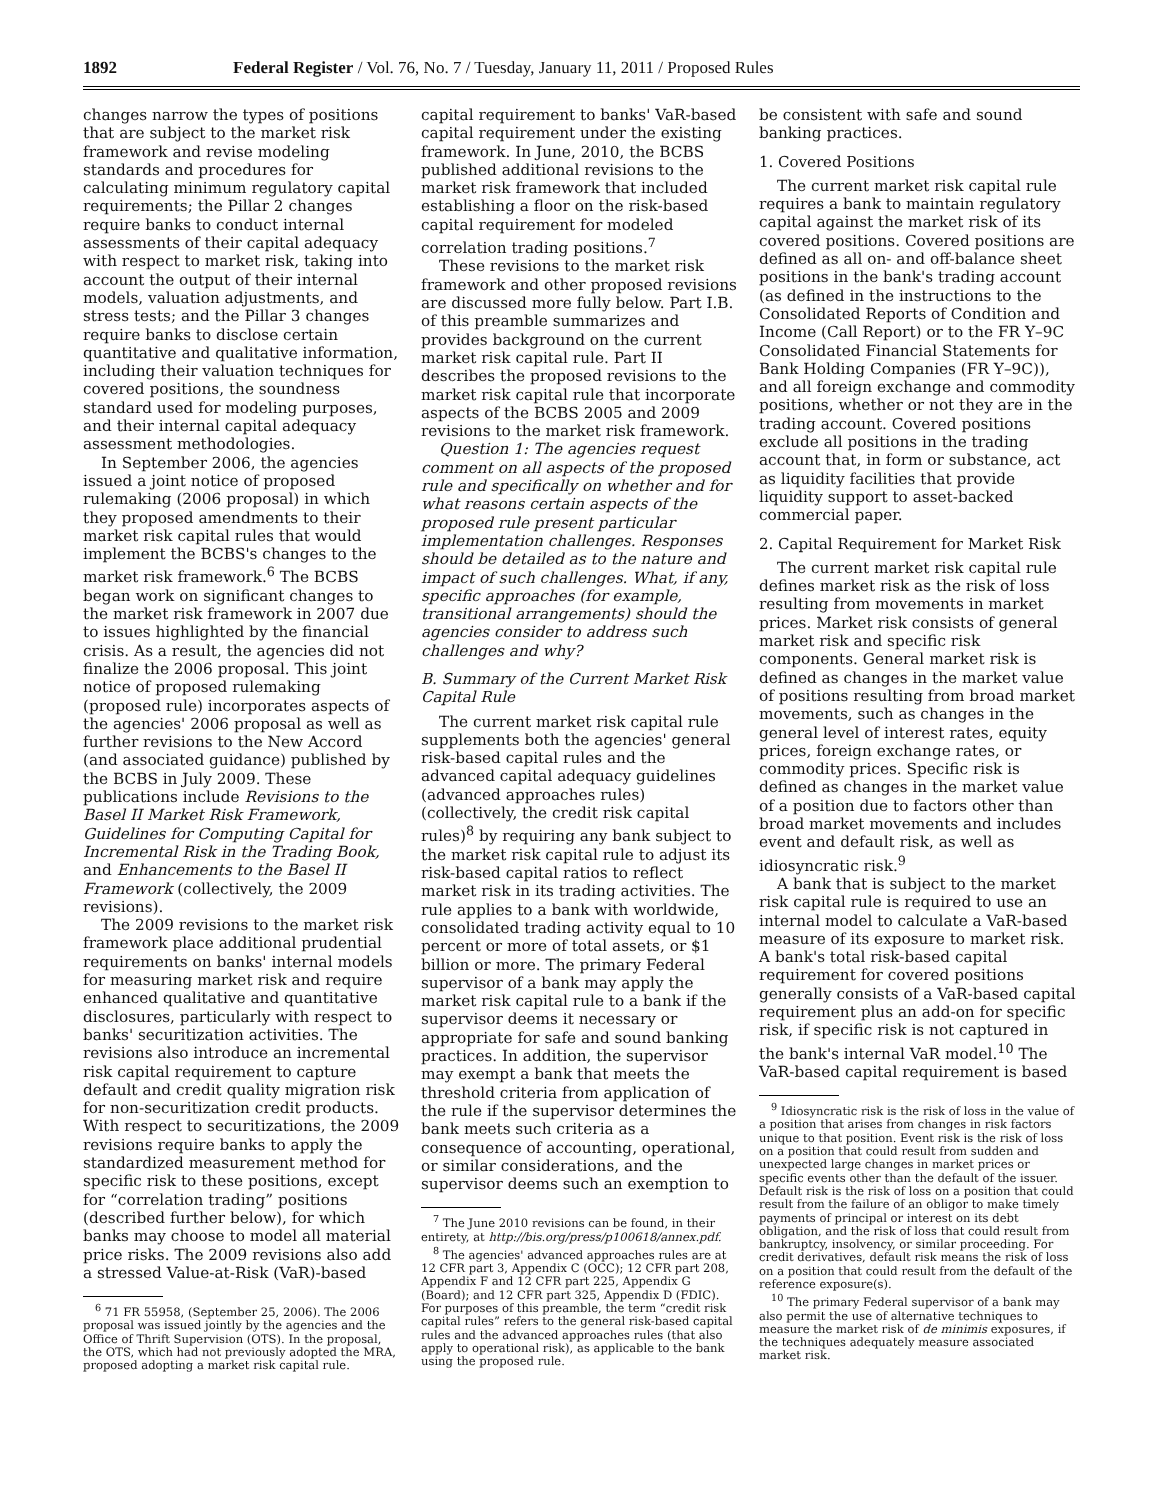1892 Federal Register / Vol. 76, No. 7 / Tuesday, January 11, 2011 / Proposed Rules
changes narrow the types of positions that are subject to the market risk framework and revise modeling standards and procedures for calculating minimum regulatory capital requirements; the Pillar 2 changes require banks to conduct internal assessments of their capital adequacy with respect to market risk, taking into account the output of their internal models, valuation adjustments, and stress tests; and the Pillar 3 changes require banks to disclose certain quantitative and qualitative information, including their valuation techniques for covered positions, the soundness standard used for modeling purposes, and their internal capital adequacy assessment methodologies.
In September 2006, the agencies issued a joint notice of proposed rulemaking (2006 proposal) in which they proposed amendments to their market risk capital rules that would implement the BCBS's changes to the market risk framework.<sup>6</sup> The BCBS began work on significant changes to the market risk framework in 2007 due to issues highlighted by the financial crisis. As a result, the agencies did not finalize the 2006 proposal. This joint notice of proposed rulemaking (proposed rule) incorporates aspects of the agencies' 2006 proposal as well as further revisions to the New Accord (and associated guidance) published by the BCBS in July 2009. These publications include Revisions to the Basel II Market Risk Framework, Guidelines for Computing Capital for Incremental Risk in the Trading Book, and Enhancements to the Basel II Framework (collectively, the 2009 revisions).
The 2009 revisions to the market risk framework place additional prudential requirements on banks' internal models for measuring market risk and require enhanced qualitative and quantitative disclosures, particularly with respect to banks' securitization activities. The revisions also introduce an incremental risk capital requirement to capture default and credit quality migration risk for non-securitization credit products. With respect to securitizations, the 2009 revisions require banks to apply the standardized measurement method for specific risk to these positions, except for “correlation trading” positions (described further below), for which banks may choose to model all material price risks. The 2009 revisions also add a stressed Value-at-Risk (VaR)-based
<sup>6</sup> 71 FR 55958, (September 25, 2006). The 2006 proposal was issued jointly by the agencies and the Office of Thrift Supervision (OTS). In the proposal, the OTS, which had not previously adopted the MRA, proposed adopting a market risk capital rule.
capital requirement to banks' VaR-based capital requirement under the existing framework. In June, 2010, the BCBS published additional revisions to the market risk framework that included establishing a floor on the risk-based capital requirement for modeled correlation trading positions.<sup>7</sup>
These revisions to the market risk framework and other proposed revisions are discussed more fully below. Part I.B. of this preamble summarizes and provides background on the current market risk capital rule. Part II describes the proposed revisions to the market risk capital rule that incorporate aspects of the BCBS 2005 and 2009 revisions to the market risk framework.
Question 1: The agencies request comment on all aspects of the proposed rule and specifically on whether and for what reasons certain aspects of the proposed rule present particular implementation challenges. Responses should be detailed as to the nature and impact of such challenges. What, if any, specific approaches (for example, transitional arrangements) should the agencies consider to address such challenges and why?
B. Summary of the Current Market Risk Capital Rule
The current market risk capital rule supplements both the agencies' general risk-based capital rules and the advanced capital adequacy guidelines (advanced approaches rules) (collectively, the credit risk capital rules)<sup>8</sup> by requiring any bank subject to the market risk capital rule to adjust its risk-based capital ratios to reflect market risk in its trading activities. The rule applies to a bank with worldwide, consolidated trading activity equal to 10 percent or more of total assets, or $1 billion or more. The primary Federal supervisor of a bank may apply the market risk capital rule to a bank if the supervisor deems it necessary or appropriate for safe and sound banking practices. In addition, the supervisor may exempt a bank that meets the threshold criteria from application of the rule if the supervisor determines the bank meets such criteria as a consequence of accounting, operational, or similar considerations, and the supervisor deems such an exemption to
<sup>7</sup> The June 2010 revisions can be found, in their entirety, at http://bis.org/press/p100618/annex.pdf.
<sup>8</sup> The agencies' advanced approaches rules are at 12 CFR part 3, Appendix C (OCC); 12 CFR part 208, Appendix F and 12 CFR part 225, Appendix G (Board); and 12 CFR part 325, Appendix D (FDIC). For purposes of this preamble, the term “credit risk capital rules” refers to the general risk-based capital rules and the advanced approaches rules (that also apply to operational risk), as applicable to the bank using the proposed rule.
be consistent with safe and sound banking practices.
1. Covered Positions
The current market risk capital rule requires a bank to maintain regulatory capital against the market risk of its covered positions. Covered positions are defined as all on- and off-balance sheet positions in the bank's trading account (as defined in the instructions to the Consolidated Reports of Condition and Income (Call Report) or to the FR Y–9C Consolidated Financial Statements for Bank Holding Companies (FR Y–9C)), and all foreign exchange and commodity positions, whether or not they are in the trading account. Covered positions exclude all positions in the trading account that, in form or substance, act as liquidity facilities that provide liquidity support to asset-backed commercial paper.
2. Capital Requirement for Market Risk
The current market risk capital rule defines market risk as the risk of loss resulting from movements in market prices. Market risk consists of general market risk and specific risk components. General market risk is defined as changes in the market value of positions resulting from broad market movements, such as changes in the general level of interest rates, equity prices, foreign exchange rates, or commodity prices. Specific risk is defined as changes in the market value of a position due to factors other than broad market movements and includes event and default risk, as well as idiosyncratic risk.<sup>9</sup>
A bank that is subject to the market risk capital rule is required to use an internal model to calculate a VaR-based measure of its exposure to market risk. A bank's total risk-based capital requirement for covered positions generally consists of a VaR-based capital requirement plus an add-on for specific risk, if specific risk is not captured in the bank's internal VaR model.<sup>10</sup> The VaR-based capital requirement is based
<sup>9</sup> Idiosyncratic risk is the risk of loss in the value of a position that arises from changes in risk factors unique to that position. Event risk is the risk of loss on a position that could result from sudden and unexpected large changes in market prices or specific events other than the default of the issuer. Default risk is the risk of loss on a position that could result from the failure of an obligor to make timely payments of principal or interest on its debt obligation, and the risk of loss that could result from bankruptcy, insolvency, or similar proceeding. For credit derivatives, default risk means the risk of loss on a position that could result from the default of the reference exposure(s).
<sup>10</sup> The primary Federal supervisor of a bank may also permit the use of alternative techniques to measure the market risk of de minimis exposures, if the techniques adequately measure associated market risk.